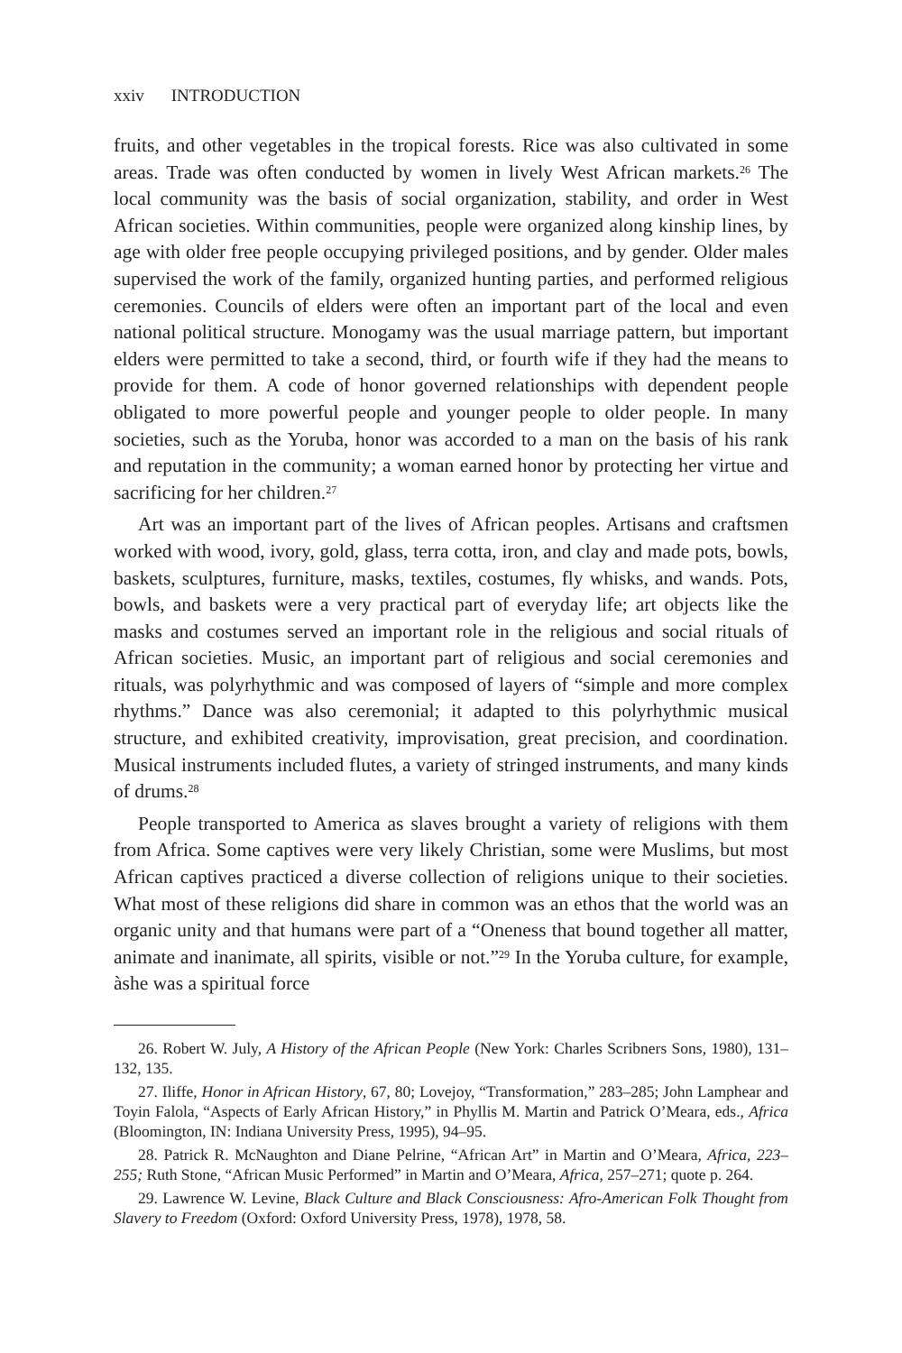xxiv INTRODUCTION
fruits, and other vegetables in the tropical forests. Rice was also cultivated in some areas. Trade was often conducted by women in lively West African markets.<sup>26</sup> The local community was the basis of social organization, stability, and order in West African societies. Within communities, people were organized along kinship lines, by age with older free people occupying privileged positions, and by gender. Older males supervised the work of the family, organized hunting parties, and performed religious ceremonies. Councils of elders were often an important part of the local and even national political structure. Monogamy was the usual marriage pattern, but important elders were permitted to take a second, third, or fourth wife if they had the means to provide for them. A code of honor governed relationships with dependent people obligated to more powerful people and younger people to older people. In many societies, such as the Yoruba, honor was accorded to a man on the basis of his rank and reputation in the community; a woman earned honor by protecting her virtue and sacrificing for her children.<sup>27</sup>
Art was an important part of the lives of African peoples. Artisans and craftsmen worked with wood, ivory, gold, glass, terra cotta, iron, and clay and made pots, bowls, baskets, sculptures, furniture, masks, textiles, costumes, fly whisks, and wands. Pots, bowls, and baskets were a very practical part of everyday life; art objects like the masks and costumes served an important role in the religious and social rituals of African societies. Music, an important part of religious and social ceremonies and rituals, was polyrhythmic and was composed of layers of “simple and more complex rhythms.” Dance was also ceremonial; it adapted to this polyrhythmic musical structure, and exhibited creativity, improvisation, great precision, and coordination. Musical instruments included flutes, a variety of stringed instruments, and many kinds of drums.<sup>28</sup>
People transported to America as slaves brought a variety of religions with them from Africa. Some captives were very likely Christian, some were Muslims, but most African captives practiced a diverse collection of religions unique to their societies. What most of these religions did share in common was an ethos that the world was an organic unity and that humans were part of a “Oneness that bound together all matter, animate and inanimate, all spirits, visible or not.”<sup>29</sup> In the Yoruba culture, for example, àshe was a spiritual force
26. Robert W. July, A History of the African People (New York: Charles Scribners Sons, 1980), 131–132, 135.
27. Iliffe, Honor in African History, 67, 80; Lovejoy, “Transformation,” 283–285; John Lamphear and Toyin Falola, “Aspects of Early African History,” in Phyllis M. Martin and Patrick O’Meara, eds., Africa (Bloomington, IN: Indiana University Press, 1995), 94–95.
28. Patrick R. McNaughton and Diane Pelrine, “African Art” in Martin and O’Meara, Africa, 223–255; Ruth Stone, “African Music Performed” in Martin and O’Meara, Africa, 257–271; quote p. 264.
29. Lawrence W. Levine, Black Culture and Black Consciousness: Afro-American Folk Thought from Slavery to Freedom (Oxford: Oxford University Press, 1978), 1978, 58.